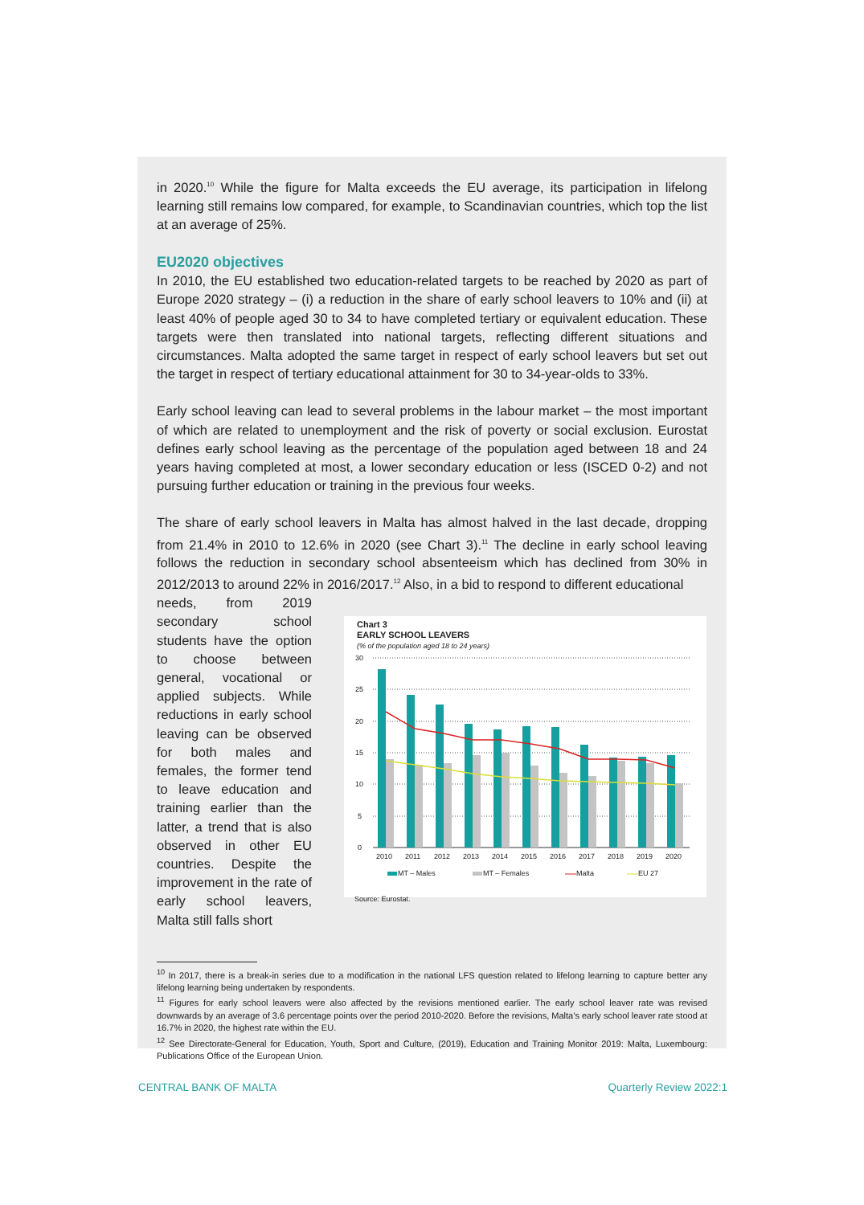in 2020.<sup>10</sup> While the figure for Malta exceeds the EU average, its participation in lifelong learning still remains low compared, for example, to Scandinavian countries, which top the list at an average of 25%.
EU2020 objectives
In 2010, the EU established two education-related targets to be reached by 2020 as part of Europe 2020 strategy – (i) a reduction in the share of early school leavers to 10% and (ii) at least 40% of people aged 30 to 34 to have completed tertiary or equivalent education. These targets were then translated into national targets, reflecting different situations and circumstances. Malta adopted the same target in respect of early school leavers but set out the target in respect of tertiary educational attainment for 30 to 34-year-olds to 33%.
Early school leaving can lead to several problems in the labour market – the most important of which are related to unemployment and the risk of poverty or social exclusion. Eurostat defines early school leaving as the percentage of the population aged between 18 and 24 years having completed at most, a lower secondary education or less (ISCED 0-2) and not pursuing further education or training in the previous four weeks.
The share of early school leavers in Malta has almost halved in the last decade, dropping from 21.4% in 2010 to 12.6% in 2020 (see Chart 3).<sup>11</sup> The decline in early school leaving follows the reduction in secondary school absenteeism which has declined from 30% in 2012/2013 to around 22% in 2016/2017.<sup>12</sup> Also, in a bid to respond to different educational
needs, from 2019 secondary school students have the option to choose between general, vocational or applied subjects. While reductions in early school leaving can be observed for both males and females, the former tend to leave education and training earlier than the latter, a trend that is also observed in other EU countries. Despite the improvement in the rate of early school leavers, Malta still falls short
Chart 3
EARLY SCHOOL LEAVERS
(% of the population aged 18 to 24 years)
30
25
20
15
10
5
0
2010
2011
2012
2013
2014
2015
2016
2017
2018
2019
2020
MT – Males
MT – Females
Malta
EU 27
Source: Eurostat.
<sup>10</sup> In 2017, there is a break-in series due to a modification in the national LFS question related to lifelong learning to capture better any lifelong learning being undertaken by respondents.
<sup>11</sup> Figures for early school leavers were also affected by the revisions mentioned earlier. The early school leaver rate was revised downwards by an average of 3.6 percentage points over the period 2010-2020. Before the revisions, Malta’s early school leaver rate stood at 16.7% in 2020, the highest rate within the EU.
<sup>12</sup> See Directorate-General for Education, Youth, Sport and Culture, (2019), Education and Training Monitor 2019: Malta, Luxembourg: Publications Office of the European Union.
CENTRAL BANK OF MALTA Quarterly Review 2022:1